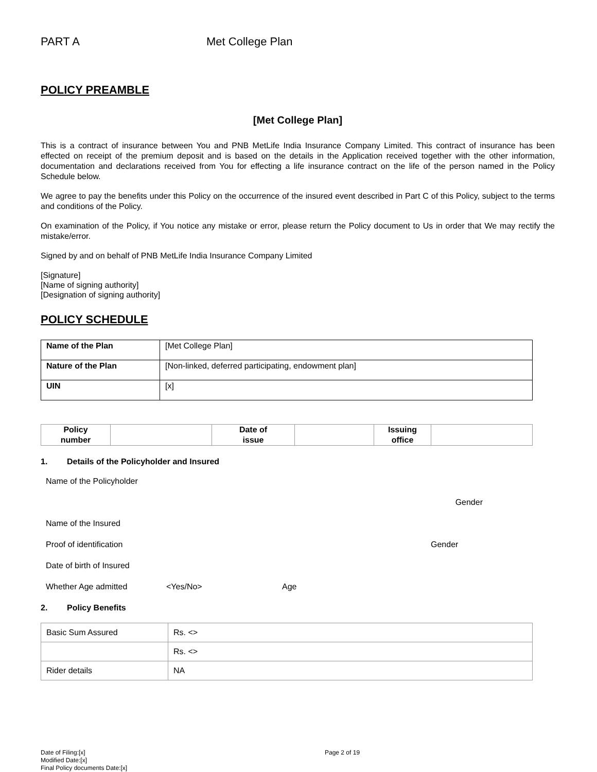PART A Met College Plan
POLICY PREAMBLE
[Met College Plan]
This is a contract of insurance between You and PNB MetLife India Insurance Company Limited. This contract of insurance has been effected on receipt of the premium deposit and is based on the details in the Application received together with the other information, documentation and declarations received from You for effecting a life insurance contract on the life of the person named in the Policy Schedule below.
We agree to pay the benefits under this Policy on the occurrence of the insured event described in Part C of this Policy, subject to the terms and conditions of the Policy.
On examination of the Policy, if You notice any mistake or error, please return the Policy document to Us in order that We may rectify the mistake/error.
Signed by and on behalf of PNB MetLife India Insurance Company Limited
[Signature]
[Name of signing authority]
[Designation of signing authority]
POLICY SCHEDULE
| Name of the Plan | [Met College Plan] |
| Nature of the Plan | [Non-linked, deferred participating, endowment plan] |
| UIN | [x] |
| Policy number | | Date of issue | | Issuing office | |
1. Details of the Policyholder and Insured
Name of the Policyholder
Gender
Name of the Insured
Proof of identification Gender
Date of birth of Insured
Whether Age admitted <Yes/No> Age
2. Policy Benefits
| Basic Sum Assured | Rs. <> |
| | Rs. <> |
| Rider details | NA |
Date of Filing:[x] Page 2 of 19
Modified Date:[x]
Final Policy documents Date:[x]